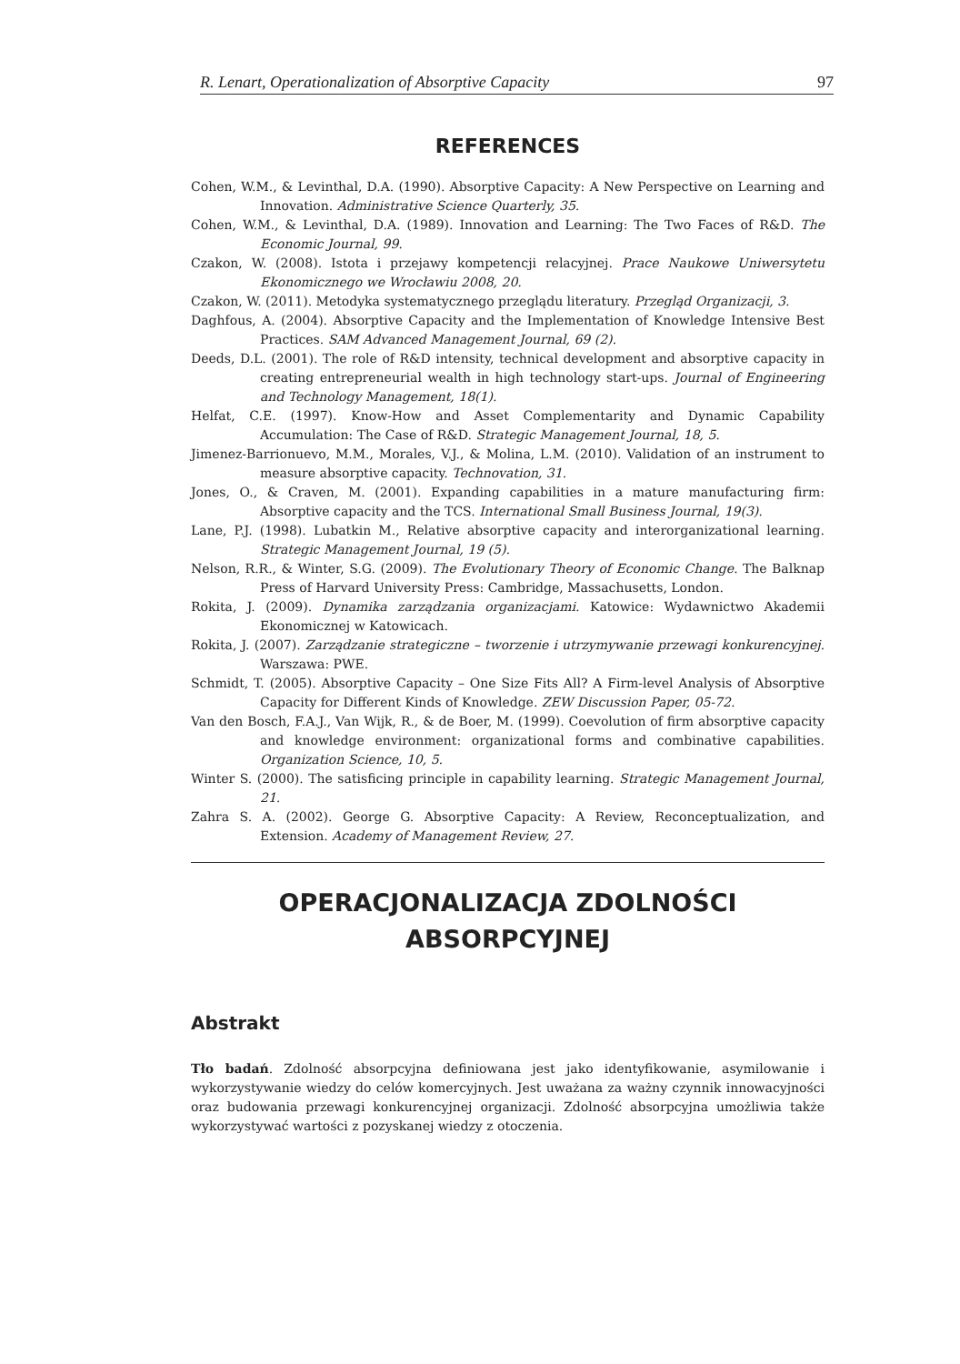R. Lenart, Operationalization of Absorptive Capacity 97
REFERENCES
Cohen, W.M., & Levinthal, D.A. (1990). Absorptive Capacity: A New Perspective on Learning and Innovation. Administrative Science Quarterly, 35.
Cohen, W.M., & Levinthal, D.A. (1989). Innovation and Learning: The Two Faces of R&D. The Economic Journal, 99.
Czakon, W. (2008). Istota i przejawy kompetencji relacyjnej. Prace Naukowe Uniwersytetu Ekonomicznego we Wrocławiu 2008, 20.
Czakon, W. (2011). Metodyka systematycznego przeglądu literatury. Przegląd Organizacji, 3.
Daghfous, A. (2004). Absorptive Capacity and the Implementation of Knowledge Intensive Best Practices. SAM Advanced Management Journal, 69 (2).
Deeds, D.L. (2001). The role of R&D intensity, technical development and absorptive capacity in creating entrepreneurial wealth in high technology start-ups. Journal of Engineering and Technology Management, 18(1).
Helfat, C.E. (1997). Know-How and Asset Complementarity and Dynamic Capability Accumulation: The Case of R&D. Strategic Management Journal, 18, 5.
Jimenez-Barrionuevo, M.M., Morales, V.J., & Molina, L.M. (2010). Validation of an instrument to measure absorptive capacity. Technovation, 31.
Jones, O., & Craven, M. (2001). Expanding capabilities in a mature manufacturing firm: Absorptive capacity and the TCS. International Small Business Journal, 19(3).
Lane, P.J. (1998). Lubatkin M., Relative absorptive capacity and interorganizational learning. Strategic Management Journal, 19 (5).
Nelson, R.R., & Winter, S.G. (2009). The Evolutionary Theory of Economic Change. The Balknap Press of Harvard University Press: Cambridge, Massachusetts, London.
Rokita, J. (2009). Dynamika zarządzania organizacjami. Katowice: Wydawnictwo Akademii Ekonomicznej w Katowicach.
Rokita, J. (2007). Zarządzanie strategiczne – tworzenie i utrzymywanie przewagi konkurencyjnej. Warszawa: PWE.
Schmidt, T. (2005). Absorptive Capacity – One Size Fits All? A Firm-level Analysis of Absorptive Capacity for Different Kinds of Knowledge. ZEW Discussion Paper, 05-72.
Van den Bosch, F.A.J., Van Wijk, R., & de Boer, M. (1999). Coevolution of firm absorptive capacity and knowledge environment: organizational forms and combinative capabilities. Organization Science, 10, 5.
Winter S. (2000). The satisficing principle in capability learning. Strategic Management Journal, 21.
Zahra S. A. (2002). George G. Absorptive Capacity: A Review, Reconceptualization, and Extension. Academy of Management Review, 27.
OPERACJONALIZACJA ZDOLNOŚCI
ABSORPCYJNEJ
Abstrakt
Tło badań. Zdolność absorpcyjna definiowana jest jako identyfikowanie, asymilowanie i wykorzystywanie wiedzy do celów komercyjnych. Jest uważana za ważny czynnik innowacyjności oraz budowania przewagi konkurencyjnej organizacji. Zdolność absorpcyjna umożliwia także wykorzystywać wartości z pozyskanej wiedzy z otoczenia.